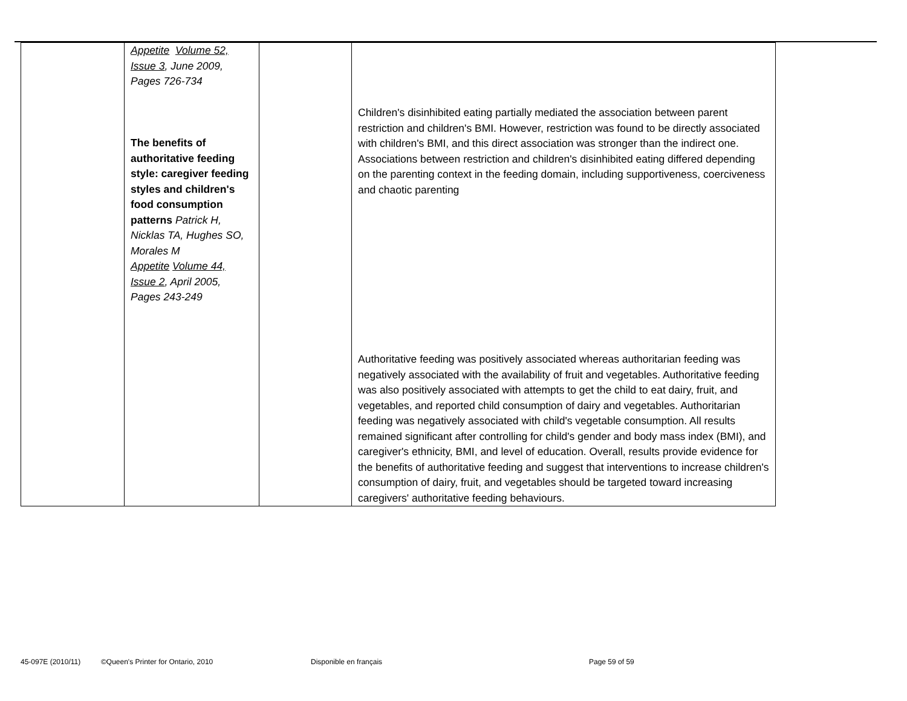| | Appetite Volume 52, Issue 3 , June 2009, Pages 726-734 The benefits of authoritative feeding style: caregiver feeding styles and children's food consumption patterns Patrick H, Nicklas TA, Hughes SO, Morales M Appetite Volume 44, Issue 2 , April 2005, Pages 243-249 | | Children's disinhibited eating partially mediated the association between parent restriction and children's BMI. However, restriction was found to be directly associated with children's BMI, and this direct association was stronger than the indirect one. Associations between restriction and children's disinhibited eating differed depending on the parenting context in the feeding domain, including supportiveness, coerciveness and chaotic parenting Authoritative feeding was positively associated whereas authoritarian feeding was negatively associated with the availability of fruit and vegetables. Authoritative feeding was also positively associated with attempts to get the child to eat dairy, fruit, and vegetables, and reported child consumption of dairy and vegetables. Authoritarian feeding was negatively associated with child's vegetable consumption. All results remained significant after controlling for child's gender and body mass index (BMI), and caregiver's ethnicity, BMI, and level of education. Overall, results provide evidence for the benefits of authoritative feeding and suggest that interventions to increase children's consumption of dairy, fruit, and vegetables should be targeted toward increasing caregivers' authoritative feeding behaviours. |
45-097E (2010/11) ©Queen's Printer for Ontario, 2010 Disponible en français Page 59 of 59